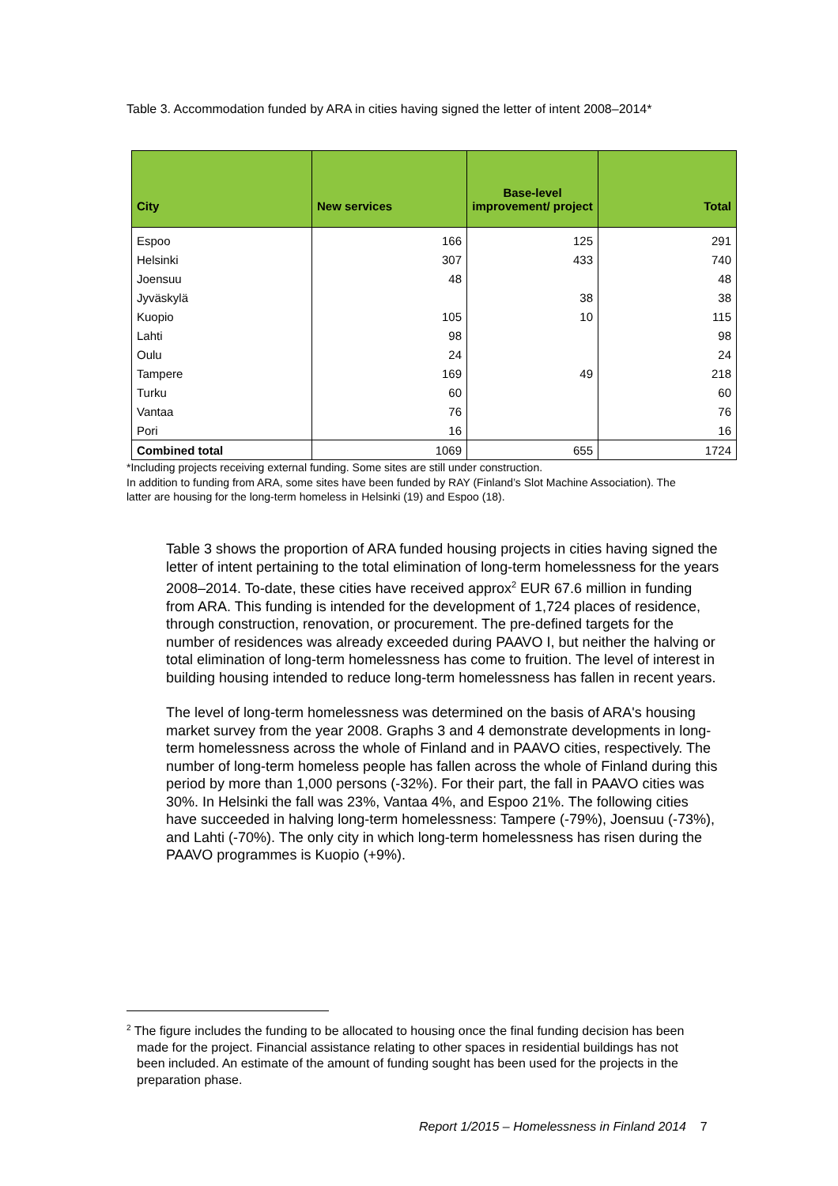Table 3. Accommodation funded by ARA in cities having signed the letter of intent 2008–2014*
| City | New services | Base-level improvement/ project | Total |
| --- | --- | --- | --- |
| Espoo | 166 | 125 | 291 |
| Helsinki | 307 | 433 | 740 |
| Joensuu | 48 | | 48 |
| Jyväskylä | | 38 | 38 |
| Kuopio | 105 | 10 | 115 |
| Lahti | 98 | | 98 |
| Oulu | 24 | | 24 |
| Tampere | 169 | 49 | 218 |
| Turku | 60 | | 60 |
| Vantaa | 76 | | 76 |
| Pori | 16 | | 16 |
| Combined total | 1069 | 655 | 1724 |
*Including projects receiving external funding. Some sites are still under construction.
In addition to funding from ARA, some sites have been funded by RAY (Finland’s Slot Machine Association). The latter are housing for the long-term homeless in Helsinki (19) and Espoo (18).
Table 3 shows the proportion of ARA funded housing projects in cities having signed the letter of intent pertaining to the total elimination of long-term homelessness for the years 2008–2014. To-date, these cities have received approx<sup>2</sup> EUR 67.6 million in funding from ARA. This funding is intended for the development of 1,724 places of residence, through construction, renovation, or procurement. The pre-defined targets for the number of residences was already exceeded during PAAVO I, but neither the halving or total elimination of long-term homelessness has come to fruition. The level of interest in building housing intended to reduce long-term homelessness has fallen in recent years.
The level of long-term homelessness was determined on the basis of ARA's housing market survey from the year 2008. Graphs 3 and 4 demonstrate developments in long-term homelessness across the whole of Finland and in PAAVO cities, respectively. The number of long-term homeless people has fallen across the whole of Finland during this period by more than 1,000 persons (-32%). For their part, the fall in PAAVO cities was 30%. In Helsinki the fall was 23%, Vantaa 4%, and Espoo 21%. The following cities have succeeded in halving long-term homelessness: Tampere (-79%), Joensuu (-73%), and Lahti (-70%). The only city in which long-term homelessness has risen during the PAAVO programmes is Kuopio (+9%).
<sup>2</sup> The figure includes the funding to be allocated to housing once the final funding decision has been made for the project. Financial assistance relating to other spaces in residential buildings has not been included. An estimate of the amount of funding sought has been used for the projects in the preparation phase.
Report 1/2015 – Homelessness in Finland 2014 7